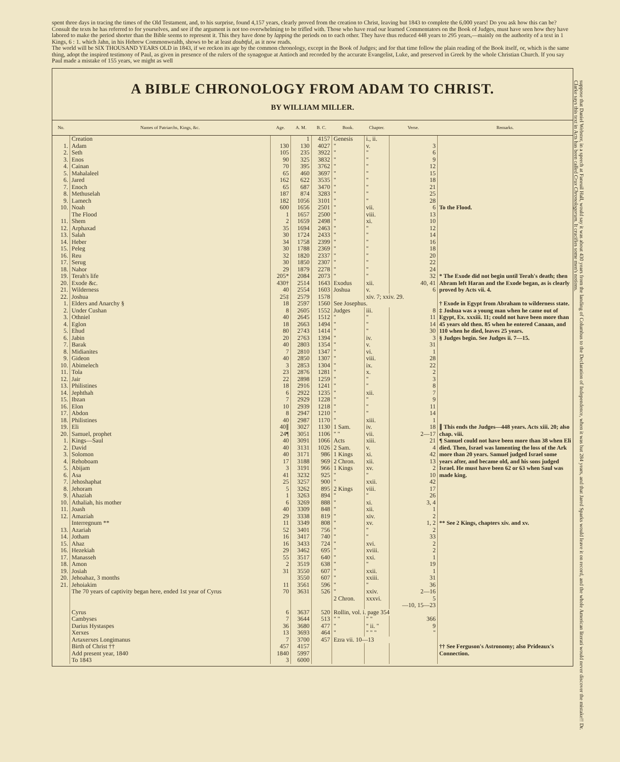spent three days in tracing the times of the Old Testament, and, to his surprise, found 4,157 years, clearly proved from the creation to Christ, leaving but 1843 to complete the 6,000 years! Do you ask how this can be? Consult the texts he has referred to for yourselves, and see if the argument is not too overwhelming to be trifled with. Those who have read our learned Commentators on the Book of Judges, must have seen how they have labored to make the period shorter than the Bible seems to represent it. This they have done by lapping the periods on to each other. They have thus reduced 448 years to 295 years,—mainly on the authority of a text in 1 Kings, 6 : 1. which Jahn, in his Hebrew Commonwealth, shows to be at least doubtful, as it now reads.
The world will be SIX THOUSAND YEARS OLD in 1843, if we reckon its age by the common chronology, except in the Book of Judges; and for that time follow the plain reading of the Book itself, or, which is the same thing, adopt the inspired testimony of Paul, as given in presence of the rulers of the synagogue at Antioch and recorded by the accurate Evangelist, Luke, and preserved in Greek by the whole Christian Church. If you say Paul made a mistake of 155 years, we might as well
A BIBLE CHRONOLOGY FROM ADAM TO CHRIST.
BY WILLIAM MILLER.
| No. | Names of Patriarchs, Kings, &c. | Age. | A. M. | B. C. | Book. | Chapter. | Verse. | Remarks. |
| --- | --- | --- | --- | --- | --- | --- | --- | --- |
| | Creation | | 1 | 4157 | Genesis | i., ii. | | |
| 1. | Adam | 130 | 130 | 4027 | " | v. | 3 | |
| 2. | Seth | 105 | 235 | 3922 | " | " | 6 | |
| 3. | Enos | 90 | 325 | 3832 | " | " | 9 | |
| 4. | Cainan | 70 | 395 | 3762 | " | " | 12 | |
| 5. | Mahalaleel | 65 | 460 | 3697 | " | " | 15 | |
| 6. | Jared | 162 | 622 | 3535 | " | " | 18 | |
| 7. | Enoch | 65 | 687 | 3470 | " | " | 21 | |
| 8. | Methuselah | 187 | 874 | 3283 | " | " | 25 | |
| 9. | Lamech | 182 | 1056 | 3101 | " | " | 28 | |
| 10. | Noah | 600 | 1656 | 2501 | " | vii. | 6 | To the Flood. |
| | The Flood | 1 | 1657 | 2500 | " | viii. | 13 | |
| 11. | Shem | 2 | 1659 | 2498 | " | xi. | 10 | |
| 12. | Arphaxad | 35 | 1694 | 2463 | " | " | 12 | |
| 13. | Salah | 30 | 1724 | 2433 | " | " | 14 | |
| 14. | Heber | 34 | 1758 | 2399 | " | " | 16 | |
| 15. | Peleg | 30 | 1788 | 2369 | " | " | 18 | |
| 16. | Reu | 32 | 1820 | 2337 | " | " | 20 | |
| 17. | Serug | 30 | 1850 | 2307 | " | " | 22 | |
| 18. | Nahor | 29 | 1879 | 2278 | " | " | 24 | |
| 19. | Terah's life | 205* | 2084 | 2073 | " | " | 32 | * The Exode did not begin until Terah's death; then Abram left Haran and the Exode began, as is clearly proved by Acts vii. 4. |
| 20. | Exode &c. | 430† | 2514 | 1643 | Exodus | xii. | 40, 41 | |
| 21. | Wilderness | 40 | 2554 | 1603 | Joshua | v. | 6 | |
| 22. | Joshua | 25‡ | 2579 | 1578 | | xiv. 7; xxiv. 29. | | |
| 1. | Elders and Anarchy § | 18 | 2597 | 1560 | See Josephus. | | | † Exode in Egypt from Abraham to wilderness state. ‡ Joshua was a young man when he came out of Egypt, Ex. xxxiii. 11; could not have been more than 45 years old then. 85 when he entered Canaan, and 110 when he died, leaves 25 years. § Judges begin. See Judges ii. 7—15. |
| 2. | Under Cushan | 8 | 2605 | 1552 | Judges | iii. | 8 | |
| 3. | Othniel | 40 | 2645 | 1512 | " | " | 11 | |
| 4. | Eglon | 18 | 2663 | 1494 | " | " | 14 | |
| 5. | Ehud | 80 | 2743 | 1414 | " | " | 30 | |
| 6. | Jabin | 20 | 2763 | 1394 | " | iv. | 3 | |
| 7. | Barak | 40 | 2803 | 1354 | " | v. | 31 | |
| 8. | Midianites | 7 | 2810 | 1347 | " | vi. | 1 | |
| 9. | Gideon | 40 | 2850 | 1307 | " | viii. | 28 | |
| 10. | Abimelech | 3 | 2853 | 1304 | " | ix. | 22 | |
| 11. | Tola | 23 | 2876 | 1281 | " | x. | 2 | |
| 12. | Jair | 22 | 2898 | 1259 | " | " | 3 | |
| 13. | Philistines | 18 | 2916 | 1241 | " | " | 8 | |
| 14. | Jephthah | 6 | 2922 | 1235 | " | xii. | 7 | |
| 15. | Ibzan | 7 | 2929 | 1228 | " | " | 9 | |
| 16. | Elon | 10 | 2939 | 1218 | " | " | 11 | |
| 17. | Abdon | 8 | 2947 | 1210 | " | " | 14 | |
| 18. | Philistines | 40 | 2987 | 1170 | " | xiii. | 1 | |
| 19. | Eli | 40∥ | 3027 | 1130 | 1 Sam. | iv. | 18 | ∥ This ends the Judges—448 years. Acts xiii. 20; also chap. viii. ¶ Samuel could not have been more than 38 when Eli died. Then, Israel was lamenting the loss of the Ark more than 20 years. Samuel judged Israel some years after, and became old, and his sons judged Israel. He must have been 62 or 63 when Saul was made king. |
| 20. | Samuel, prophet | 24¶ | 3051 | 1106 | " " | vii. | 2—17 | |
| 1. | Kings—Saul | 40 | 3091 | 1066 | Acts | xiii. | 21 | |
| 2. | David | 40 | 3131 | 1026 | 2 Sam. | v. | 4 | |
| 3. | Solomon | 40 | 3171 | 986 | 1 Kings | xi. | 42 | |
| 4. | Rehoboam | 17 | 3188 | 969 | 2 Chron. | xii. | 13 | |
| 5. | Abijam | 3 | 3191 | 966 | 1 Kings | xv. | 2 | |
| 6. | Asa | 41 | 3232 | 925 | " | " | 10 | |
| 7. | Jehoshaphat | 25 | 3257 | 900 | " | xxii. | 42 | |
| 8. | Jehoram | 5 | 3262 | 895 | 2 Kings | viii. | 17 | |
| 9. | Ahaziah | 1 | 3263 | 894 | " | " | 26 | |
| 10. | Athaliah, his mother | 6 | 3269 | 888 | " | xi. | 3, 4 | |
| 11. | Joash | 40 | 3309 | 848 | " | xii. | 1 | |
| 12. | Amaziah | 29 | 3338 | 819 | " | xiv. | 2 | |
| | Interregnum ** | 11 | 3349 | 808 | " | xv. | 1, 2 | ** See 2 Kings, chapters xiv. and xv. |
| 13. | Azariah | 52 | 3401 | 756 | " | " | 2 | |
| 14. | Jotham | 16 | 3417 | 740 | " | " | 33 | |
| 15. | Ahaz | 16 | 3433 | 724 | " | xvi. | 2 | |
| 16. | Hezekiah | 29 | 3462 | 695 | " | xviii. | 2 | |
| 17. | Manasseh | 55 | 3517 | 640 | " | xxi. | 1 | |
| 18. | Amon | 2 | 3519 | 638 | " | " | 19 | |
| 19. | Josiah | 31 | 3550 | 607 | " | xxii. | 1 | |
| 20. | Jehoahaz, 3 months | | 3550 | 607 | " | xxiii. | 31 | |
| 21. | Jehoiakim | 11 | 3561 | 596 | " | " | 36 | |
| | The 70 years of captivity began here, ended 1st year of Cyrus | 70 | 3631 | 526 | " 2 Chron. | xxiv. xxxvi. | 2—16 5 —10, 15—23 | |
| | Cyrus | 6 | 3637 | 520 | Rollin, vol. i. page 354 | | | |
| | Cambyses | 7 | 3644 | 513 | " " | " " | 366 | |
| | Darius Hystaspes | 36 | 3680 | 477 | " | " ii. " | 9 | |
| | Xerxes | 13 | 3693 | 464 | " | " " " | " | |
| | Artaxerxes Longimanus | 7 | 3700 | 457 | Ezra vii. 10—13 | | | |
| | Birth of Christ †† | 457 | 4157 | | | | | †† See Ferguson's Astronomy; also Prideaux's Connection. |
| | Add present year, 1840 | 1840 | 5997 | | | | | |
| | To 1843 | 3 | 6000 | | | | | |
suppose that Daniel Webster, in a speech at Faneuil Hall, would say it was about 430 years from the landing of Columbus to the Declaration of Independence, when it was but 284 years, and that Jared Sparks would leave it on record, and the whole American literati would never discover the mistake!! Dr. Clarke says this text in Acts has been called Crux Chronologorum. It crucifies some men's notions.